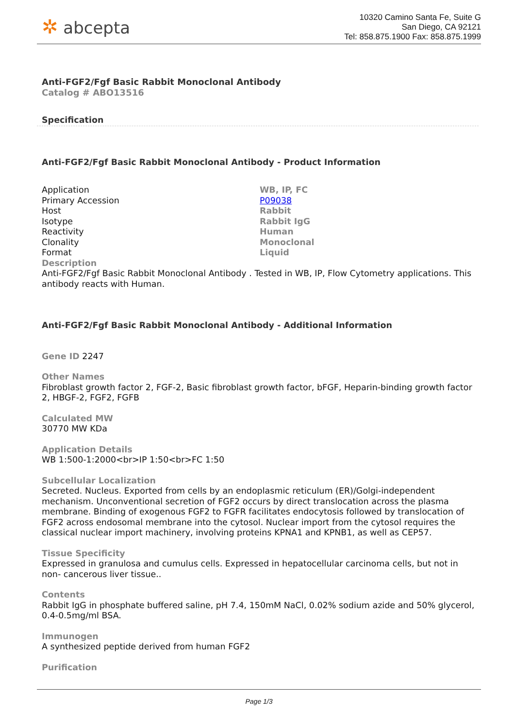✲ abcepta
10320 Camino Santa Fe, Suite G
San Diego, CA 92121
Tel: 858.875.1900 Fax: 858.875.1999
Anti-FGF2/Fgf Basic Rabbit Monoclonal Antibody
Catalog # ABO13516
Specification
Anti-FGF2/Fgf Basic Rabbit Monoclonal Antibody - Product Information
| Application | WB, IP, FC |
| Primary Accession | P09038 |
| Host | Rabbit |
| Isotype | Rabbit IgG |
| Reactivity | Human |
| Clonality | Monoclonal |
| Format | Liquid |
Description
Anti-FGF2/Fgf Basic Rabbit Monoclonal Antibody . Tested in WB, IP, Flow Cytometry applications. This antibody reacts with Human.
Anti-FGF2/Fgf Basic Rabbit Monoclonal Antibody - Additional Information
Gene ID 2247
Other Names
Fibroblast growth factor 2, FGF-2, Basic fibroblast growth factor, bFGF, Heparin-binding growth factor 2, HBGF-2, FGF2, FGFB
Calculated MW
30770 MW KDa
Application Details
WB 1:500-1:2000<br>IP 1:50<br>FC 1:50
Subcellular Localization
Secreted. Nucleus. Exported from cells by an endoplasmic reticulum (ER)/Golgi-independent mechanism. Unconventional secretion of FGF2 occurs by direct translocation across the plasma membrane. Binding of exogenous FGF2 to FGFR facilitates endocytosis followed by translocation of FGF2 across endosomal membrane into the cytosol. Nuclear import from the cytosol requires the classical nuclear import machinery, involving proteins KPNA1 and KPNB1, as well as CEP57.
Tissue Specificity
Expressed in granulosa and cumulus cells. Expressed in hepatocellular carcinoma cells, but not in non- cancerous liver tissue..
Contents
Rabbit IgG in phosphate buffered saline, pH 7.4, 150mM NaCl, 0.02% sodium azide and 50% glycerol, 0.4-0.5mg/ml BSA.
Immunogen
A synthesized peptide derived from human FGF2
Purification
Page 1/3